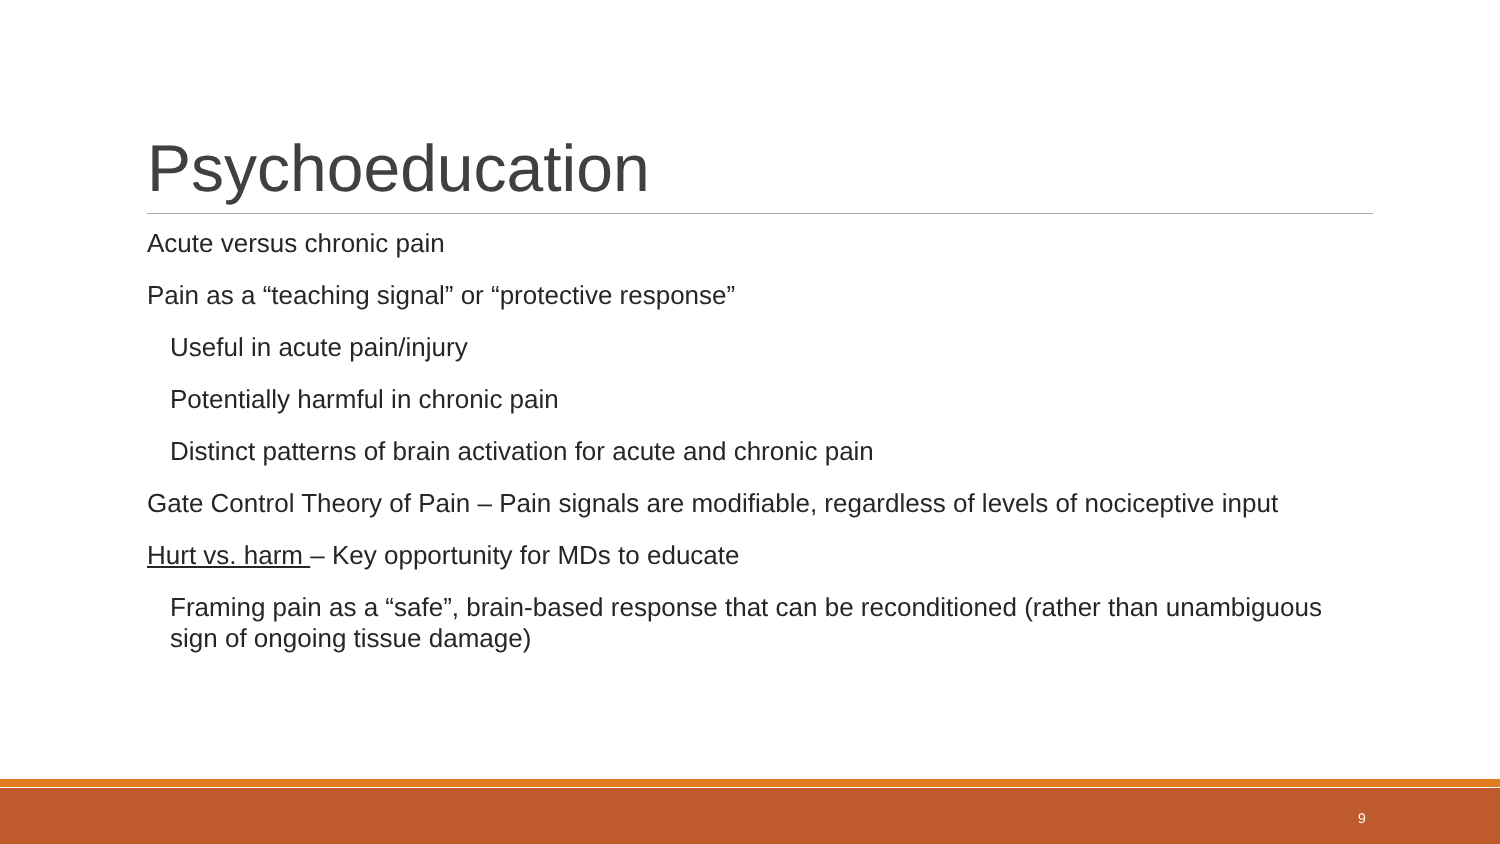Psychoeducation
Acute versus chronic pain
Pain as a “teaching signal” or “protective response”
Useful in acute pain/injury
Potentially harmful in chronic pain
Distinct patterns of brain activation for acute and chronic pain
Gate Control Theory of Pain – Pain signals are modifiable, regardless of levels of nociceptive input
Hurt vs. harm – Key opportunity for MDs to educate
Framing pain as a “safe”, brain-based response that can be reconditioned (rather than unambiguous sign of ongoing tissue damage)
9